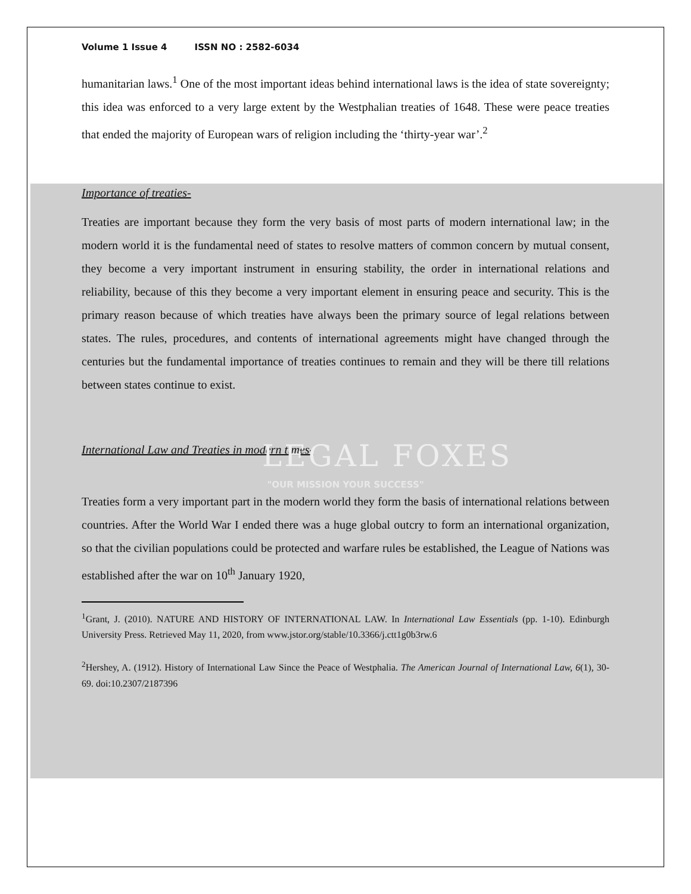Volume 1 Issue 4 ISSN NO : 2582-6034
humanitarian laws.<sup>1</sup> One of the most important ideas behind international laws is the idea of state sovereignty; this idea was enforced to a very large extent by the Westphalian treaties of 1648. These were peace treaties that ended the majority of European wars of religion including the ‘thirty-year war’.<sup>2</sup>
Importance of treaties-
Treaties are important because they form the very basis of most parts of modern international law; in the modern world it is the fundamental need of states to resolve matters of common concern by mutual consent, they become a very important instrument in ensuring stability, the order in international relations and reliability, because of this they become a very important element in ensuring peace and security. This is the primary reason because of which treaties have always been the primary source of legal relations between states. The rules, procedures, and contents of international agreements might have changed through the centuries but the fundamental importance of treaties continues to remain and they will be there till relations between states continue to exist.
International Law and Treaties in modern times-
LEGAL FOXES
"OUR MISSION YOUR SUCCESS"
Treaties form a very important part in the modern world they form the basis of international relations between countries. After the World War I ended there was a huge global outcry to form an international organization, so that the civilian populations could be protected and warfare rules be established, the League of Nations was established after the war on 10<sup>th</sup> January 1920,
<sup>1</sup> Grant, J. (2010). NATURE AND HISTORY OF INTERNATIONAL LAW. In International Law Essentials (pp. 1-10). Edinburgh University Press. Retrieved May 11, 2020, from www.jstor.org/stable/10.3366/j.ctt1g0b3rw.6
<sup>2</sup> Hershey, A. (1912). History of International Law Since the Peace of Westphalia. The American Journal of International Law, 6(1), 30-69. doi:10.2307/2187396